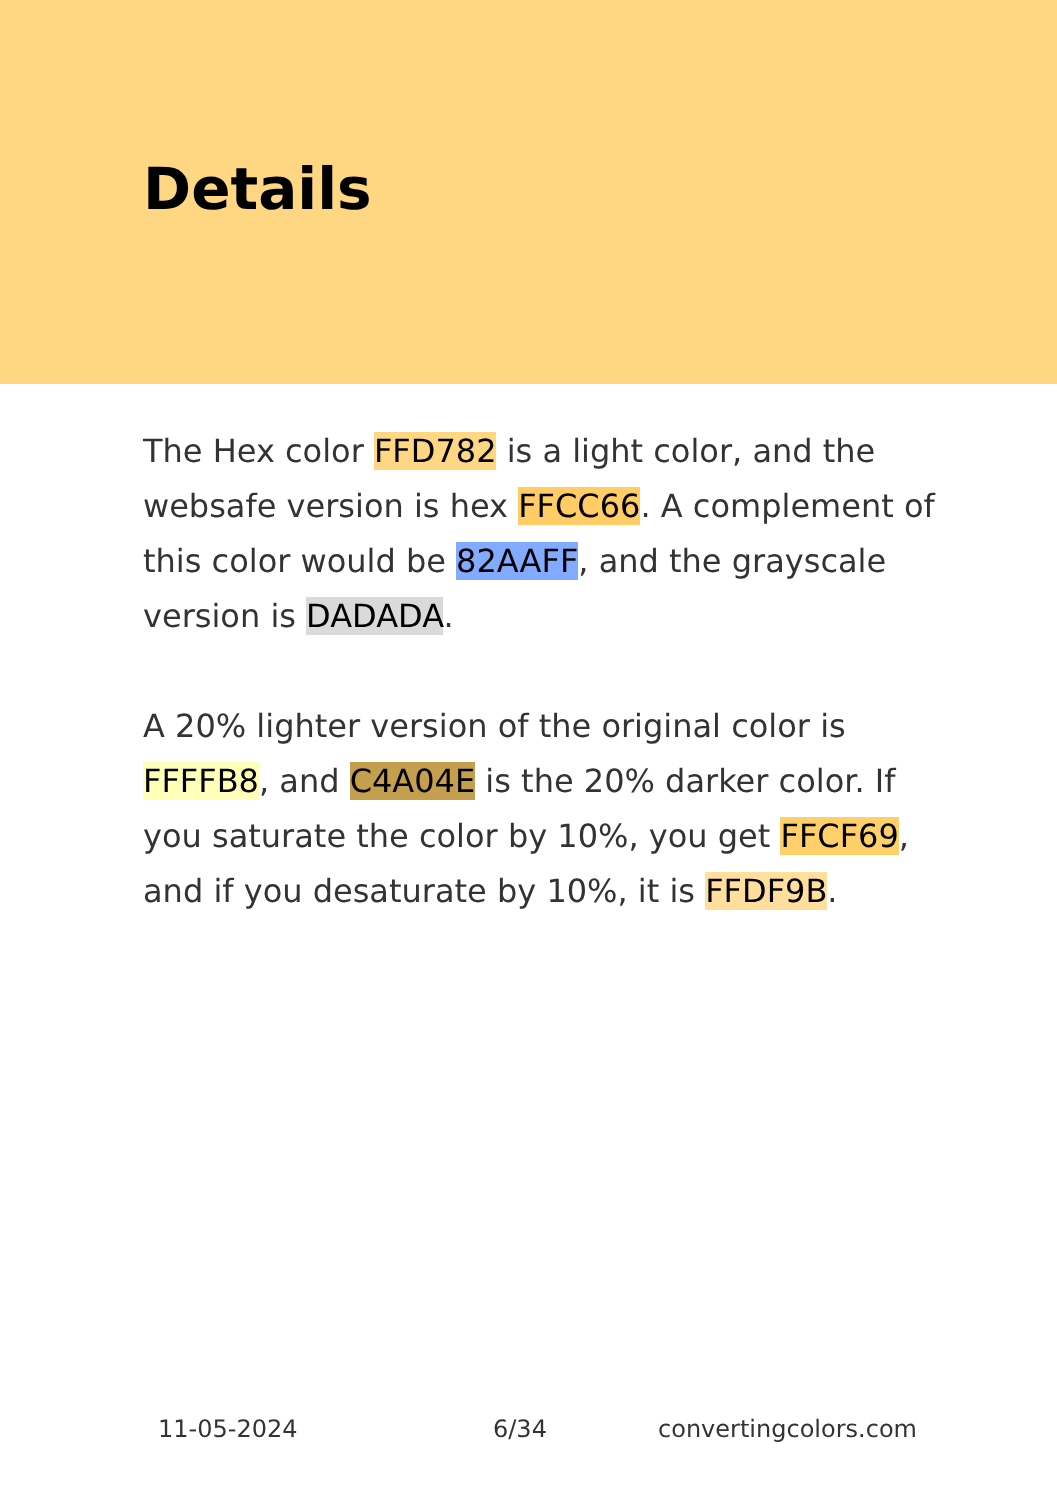Details
The Hex color FFD782 is a light color, and the websafe version is hex FFCC66. A complement of this color would be 82AAFF, and the grayscale version is DADADA.
A 20% lighter version of the original color is FFFFB8, and C4A04E is the 20% darker color. If you saturate the color by 10%, you get FFCF69, and if you desaturate by 10%, it is FFDF9B.
11-05-2024 6/34 convertingcolors.com